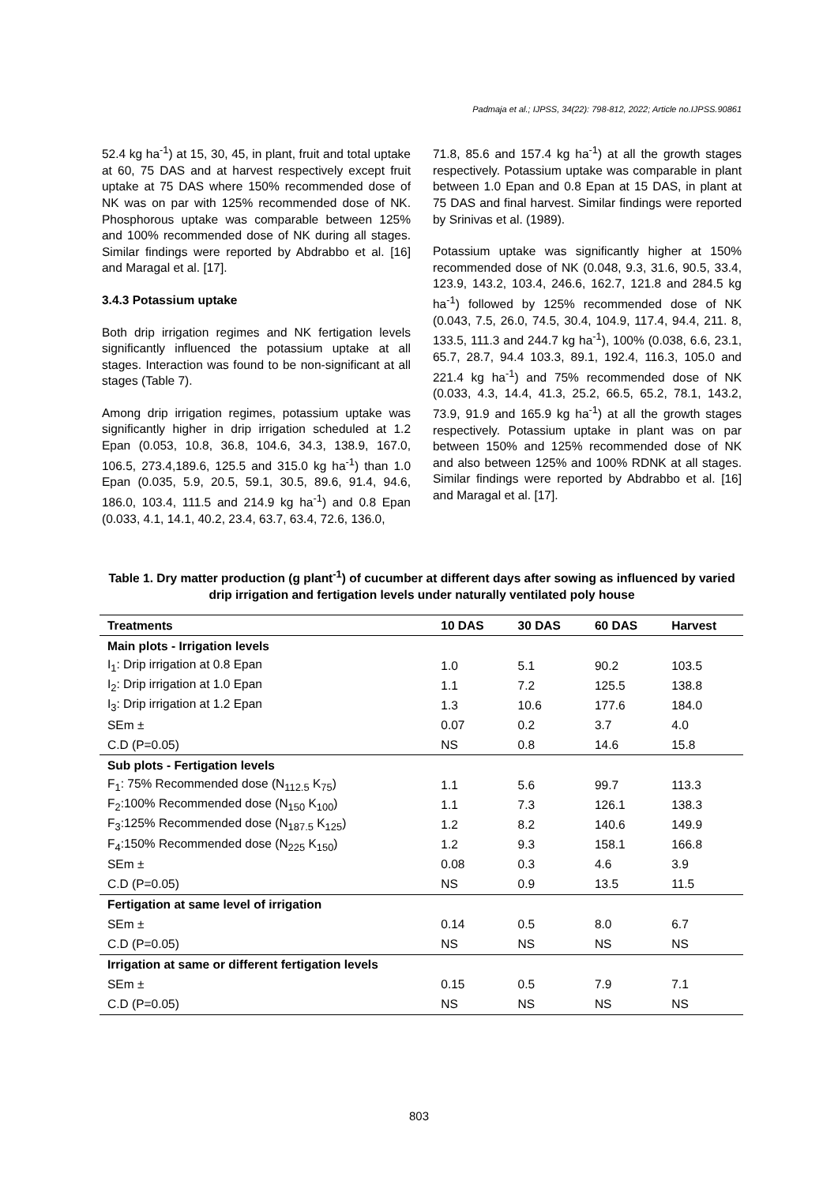Padmaja et al.; IJPSS, 34(22): 798-812, 2022; Article no.IJPSS.90861
52.4 kg ha<sup>-1</sup>) at 15, 30, 45, in plant, fruit and total uptake at 60, 75 DAS and at harvest respectively except fruit uptake at 75 DAS where 150% recommended dose of NK was on par with 125% recommended dose of NK. Phosphorous uptake was comparable between 125% and 100% recommended dose of NK during all stages. Similar findings were reported by Abdrabbo et al. [16] and Maragal et al. [17].
3.4.3 Potassium uptake
Both drip irrigation regimes and NK fertigation levels significantly influenced the potassium uptake at all stages. Interaction was found to be non-significant at all stages (Table 7).
Among drip irrigation regimes, potassium uptake was significantly higher in drip irrigation scheduled at 1.2 Epan (0.053, 10.8, 36.8, 104.6, 34.3, 138.9, 167.0, 106.5, 273.4,189.6, 125.5 and 315.0 kg ha<sup>-1</sup>) than 1.0 Epan (0.035, 5.9, 20.5, 59.1, 30.5, 89.6, 91.4, 94.6, 186.0, 103.4, 111.5 and 214.9 kg ha<sup>-1</sup>) and 0.8 Epan (0.033, 4.1, 14.1, 40.2, 23.4, 63.7, 63.4, 72.6, 136.0,
71.8, 85.6 and 157.4 kg ha<sup>-1</sup>) at all the growth stages respectively. Potassium uptake was comparable in plant between 1.0 Epan and 0.8 Epan at 15 DAS, in plant at 75 DAS and final harvest. Similar findings were reported by Srinivas et al. (1989).
Potassium uptake was significantly higher at 150% recommended dose of NK (0.048, 9.3, 31.6, 90.5, 33.4, 123.9, 143.2, 103.4, 246.6, 162.7, 121.8 and 284.5 kg ha<sup>-1</sup>) followed by 125% recommended dose of NK (0.043, 7.5, 26.0, 74.5, 30.4, 104.9, 117.4, 94.4, 211. 8, 133.5, 111.3 and 244.7 kg ha<sup>-1</sup>), 100% (0.038, 6.6, 23.1, 65.7, 28.7, 94.4 103.3, 89.1, 192.4, 116.3, 105.0 and 221.4 kg ha<sup>-1</sup>) and 75% recommended dose of NK (0.033, 4.3, 14.4, 41.3, 25.2, 66.5, 65.2, 78.1, 143.2, 73.9, 91.9 and 165.9 kg ha<sup>-1</sup>) at all the growth stages respectively. Potassium uptake in plant was on par between 150% and 125% recommended dose of NK and also between 125% and 100% RDNK at all stages. Similar findings were reported by Abdrabbo et al. [16] and Maragal et al. [17].
Table 1. Dry matter production (g plant<sup>-1</sup>) of cucumber at different days after sowing as influenced by varied drip irrigation and fertigation levels under naturally ventilated poly house
| Treatments | 10 DAS | 30 DAS | 60 DAS | Harvest |
| --- | --- | --- | --- | --- |
| Main plots - Irrigation levels | | | | |
| I<sub>1</sub>: Drip irrigation at 0.8 Epan | 1.0 | 5.1 | 90.2 | 103.5 |
| I<sub>2</sub>: Drip irrigation at 1.0 Epan | 1.1 | 7.2 | 125.5 | 138.8 |
| I<sub>3</sub>: Drip irrigation at 1.2 Epan | 1.3 | 10.6 | 177.6 | 184.0 |
| SEm ± | 0.07 | 0.2 | 3.7 | 4.0 |
| C.D (P=0.05) | NS | 0.8 | 14.6 | 15.8 |
| Sub plots - Fertigation levels | | | | |
| F<sub>1</sub>: 75% Recommended dose (N<sub>112.5</sub> K<sub>75</sub>) | 1.1 | 5.6 | 99.7 | 113.3 |
| F<sub>2</sub>:100% Recommended dose (N<sub>150</sub> K<sub>100</sub>) | 1.1 | 7.3 | 126.1 | 138.3 |
| F<sub>3</sub>:125% Recommended dose (N<sub>187.5</sub> K<sub>125</sub>) | 1.2 | 8.2 | 140.6 | 149.9 |
| F<sub>4</sub>:150% Recommended dose (N<sub>225</sub> K<sub>150</sub>) | 1.2 | 9.3 | 158.1 | 166.8 |
| SEm ± | 0.08 | 0.3 | 4.6 | 3.9 |
| C.D (P=0.05) | NS | 0.9 | 13.5 | 11.5 |
| Fertigation at same level of irrigation | | | | |
| SEm ± | 0.14 | 0.5 | 8.0 | 6.7 |
| C.D (P=0.05) | NS | NS | NS | NS |
| Irrigation at same or different fertigation levels | | | | |
| SEm ± | 0.15 | 0.5 | 7.9 | 7.1 |
| C.D (P=0.05) | NS | NS | NS | NS |
803